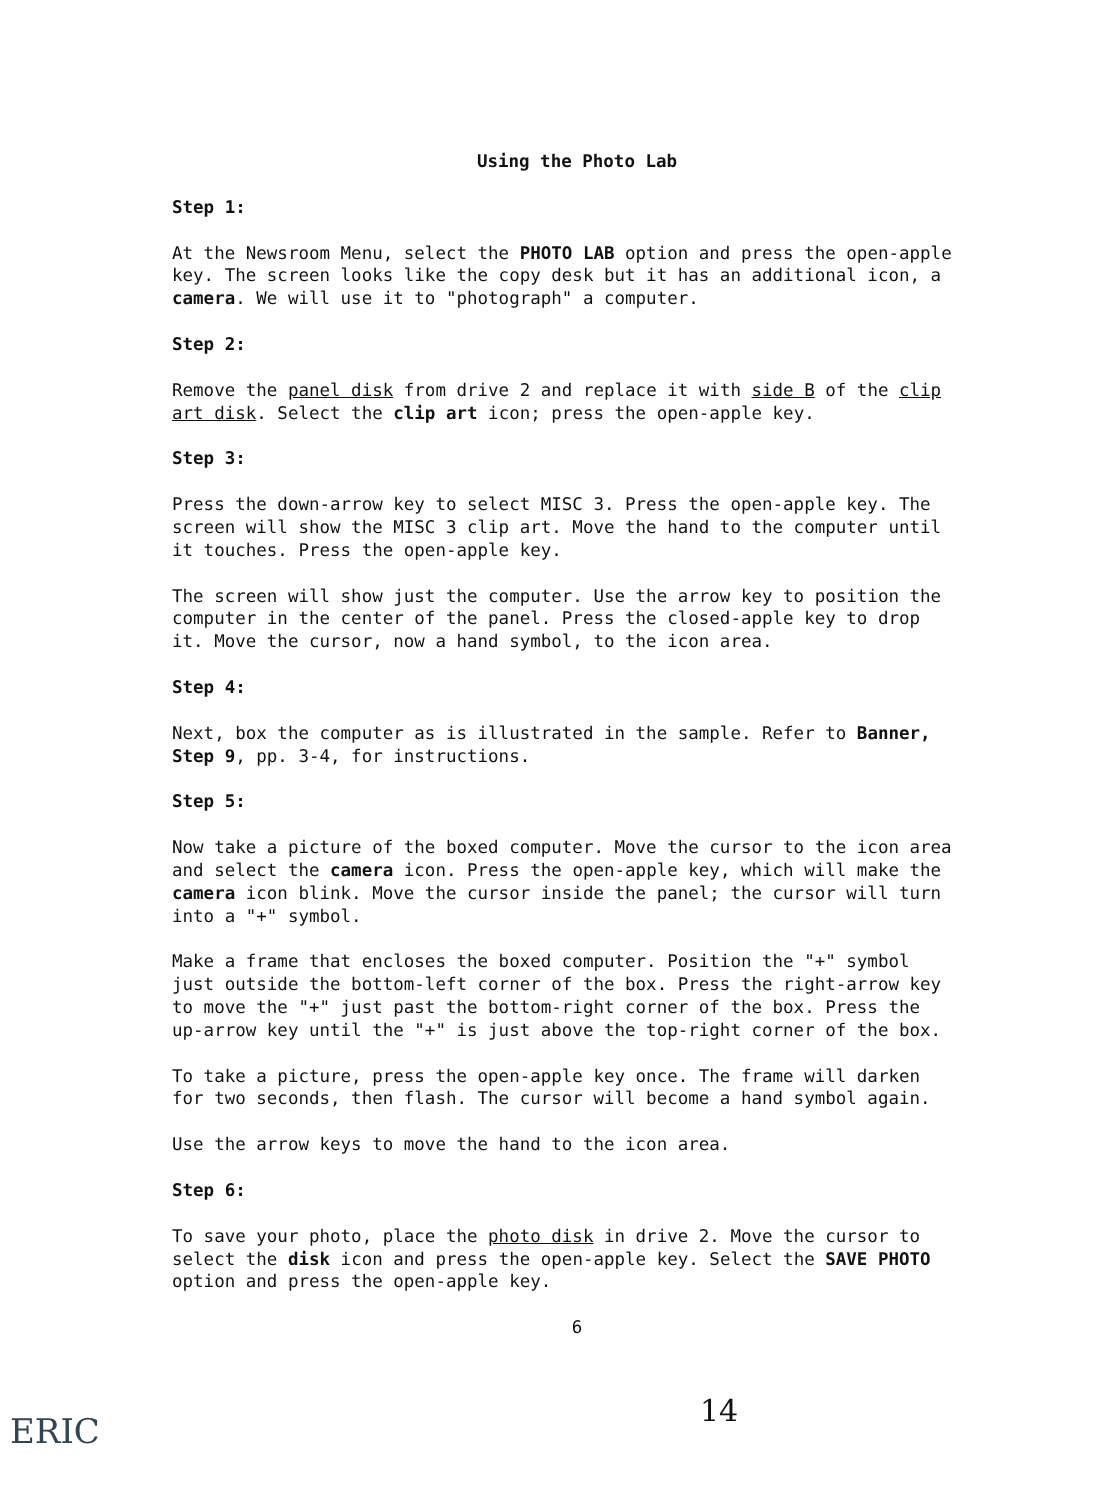Using the Photo Lab
Step 1:
At the Newsroom Menu, select the PHOTO LAB option and press the open-apple key. The screen looks like the copy desk but it has an additional icon, a camera. We will use it to "photograph" a computer.
Step 2:
Remove the panel disk from drive 2 and replace it with side B of the clip art disk. Select the clip art icon; press the open-apple key.
Step 3:
Press the down-arrow key to select MISC 3. Press the open-apple key. The screen will show the MISC 3 clip art. Move the hand to the computer until it touches. Press the open-apple key.
The screen will show just the computer. Use the arrow key to position the computer in the center of the panel. Press the closed-apple key to drop it. Move the cursor, now a hand symbol, to the icon area.
Step 4:
Next, box the computer as is illustrated in the sample. Refer to Banner, Step 9, pp. 3-4, for instructions.
Step 5:
Now take a picture of the boxed computer. Move the cursor to the icon area and select the camera icon. Press the open-apple key, which will make the camera icon blink. Move the cursor inside the panel; the cursor will turn into a "+" symbol.
Make a frame that encloses the boxed computer. Position the "+" symbol just outside the bottom-left corner of the box. Press the right-arrow key to move the "+" just past the bottom-right corner of the box. Press the up-arrow key until the "+" is just above the top-right corner of the box.
To take a picture, press the open-apple key once. The frame will darken for two seconds, then flash. The cursor will become a hand symbol again.
Use the arrow keys to move the hand to the icon area.
Step 6:
To save your photo, place the photo disk in drive 2. Move the cursor to select the disk icon and press the open-apple key. Select the SAVE PHOTO option and press the open-apple key.
6
14
ERIC